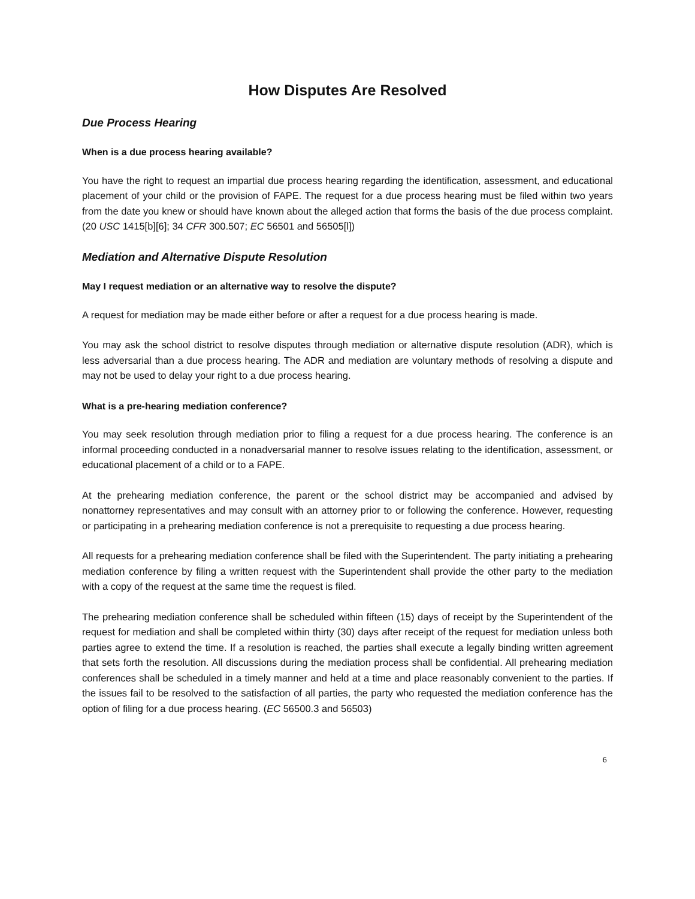How Disputes Are Resolved
Due Process Hearing
When is a due process hearing available?
You have the right to request an impartial due process hearing regarding the identification, assessment, and educational placement of your child or the provision of FAPE. The request for a due process hearing must be filed within two years from the date you knew or should have known about the alleged action that forms the basis of the due process complaint. (20 USC 1415[b][6]; 34 CFR 300.507; EC 56501 and 56505[l])
Mediation and Alternative Dispute Resolution
May I request mediation or an alternative way to resolve the dispute?
A request for mediation may be made either before or after a request for a due process hearing is made.
You may ask the school district to resolve disputes through mediation or alternative dispute resolution (ADR), which is less adversarial than a due process hearing. The ADR and mediation are voluntary methods of resolving a dispute and may not be used to delay your right to a due process hearing.
What is a pre-hearing mediation conference?
You may seek resolution through mediation prior to filing a request for a due process hearing. The conference is an informal proceeding conducted in a nonadversarial manner to resolve issues relating to the identification, assessment, or educational placement of a child or to a FAPE.
At the prehearing mediation conference, the parent or the school district may be accompanied and advised by nonattorney representatives and may consult with an attorney prior to or following the conference. However, requesting or participating in a prehearing mediation conference is not a prerequisite to requesting a due process hearing.
All requests for a prehearing mediation conference shall be filed with the Superintendent. The party initiating a prehearing mediation conference by filing a written request with the Superintendent shall provide the other party to the mediation with a copy of the request at the same time the request is filed.
The prehearing mediation conference shall be scheduled within fifteen (15) days of receipt by the Superintendent of the request for mediation and shall be completed within thirty (30) days after receipt of the request for mediation unless both parties agree to extend the time. If a resolution is reached, the parties shall execute a legally binding written agreement that sets forth the resolution. All discussions during the mediation process shall be confidential. All prehearing mediation conferences shall be scheduled in a timely manner and held at a time and place reasonably convenient to the parties. If the issues fail to be resolved to the satisfaction of all parties, the party who requested the mediation conference has the option of filing for a due process hearing. (EC 56500.3 and 56503)
6